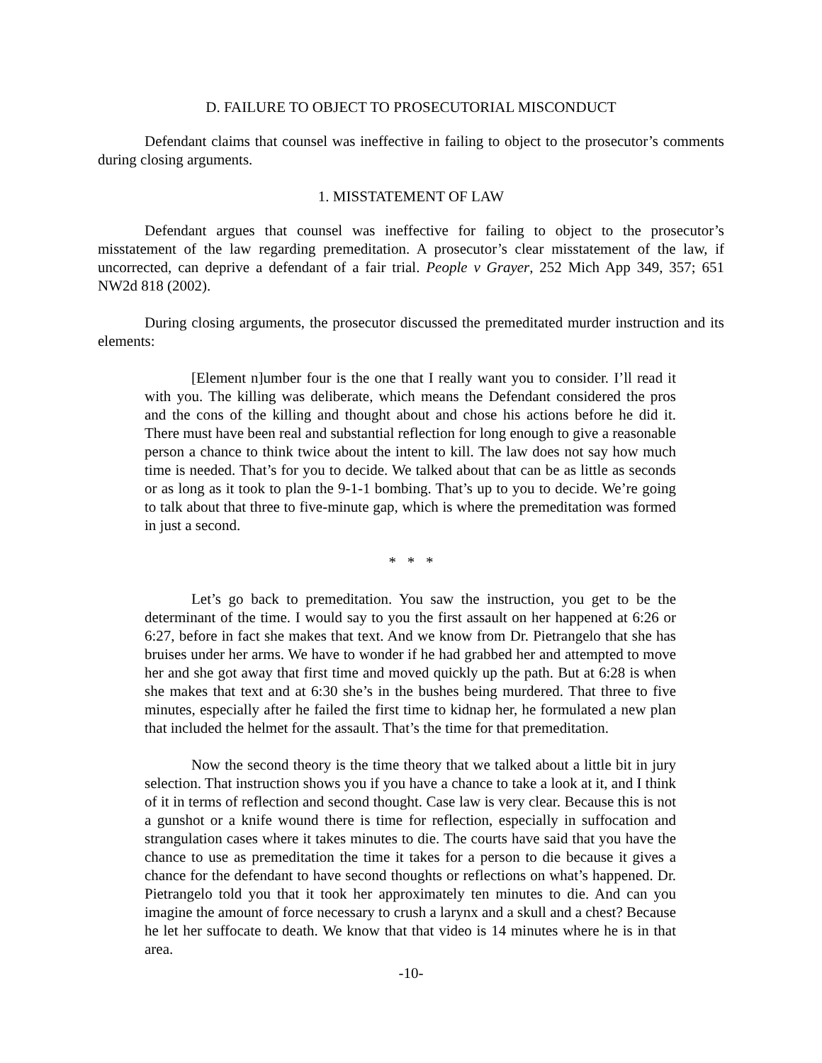D. FAILURE TO OBJECT TO PROSECUTORIAL MISCONDUCT
Defendant claims that counsel was ineffective in failing to object to the prosecutor’s comments during closing arguments.
1. MISSTATEMENT OF LAW
Defendant argues that counsel was ineffective for failing to object to the prosecutor’s misstatement of the law regarding premeditation. A prosecutor’s clear misstatement of the law, if uncorrected, can deprive a defendant of a fair trial. People v Grayer, 252 Mich App 349, 357; 651 NW2d 818 (2002).
During closing arguments, the prosecutor discussed the premeditated murder instruction and its elements:
[Element n]umber four is the one that I really want you to consider. I’ll read it with you. The killing was deliberate, which means the Defendant considered the pros and the cons of the killing and thought about and chose his actions before he did it. There must have been real and substantial reflection for long enough to give a reasonable person a chance to think twice about the intent to kill. The law does not say how much time is needed. That’s for you to decide. We talked about that can be as little as seconds or as long as it took to plan the 9-1-1 bombing. That’s up to you to decide. We’re going to talk about that three to five-minute gap, which is where the premeditation was formed in just a second.
* * *
Let’s go back to premeditation. You saw the instruction, you get to be the determinant of the time. I would say to you the first assault on her happened at 6:26 or 6:27, before in fact she makes that text. And we know from Dr. Pietrangelo that she has bruises under her arms. We have to wonder if he had grabbed her and attempted to move her and she got away that first time and moved quickly up the path. But at 6:28 is when she makes that text and at 6:30 she’s in the bushes being murdered. That three to five minutes, especially after he failed the first time to kidnap her, he formulated a new plan that included the helmet for the assault. That’s the time for that premeditation.
Now the second theory is the time theory that we talked about a little bit in jury selection. That instruction shows you if you have a chance to take a look at it, and I think of it in terms of reflection and second thought. Case law is very clear. Because this is not a gunshot or a knife wound there is time for reflection, especially in suffocation and strangulation cases where it takes minutes to die. The courts have said that you have the chance to use as premeditation the time it takes for a person to die because it gives a chance for the defendant to have second thoughts or reflections on what’s happened. Dr. Pietrangelo told you that it took her approximately ten minutes to die. And can you imagine the amount of force necessary to crush a larynx and a skull and a chest? Because he let her suffocate to death. We know that that video is 14 minutes where he is in that area.
-10-